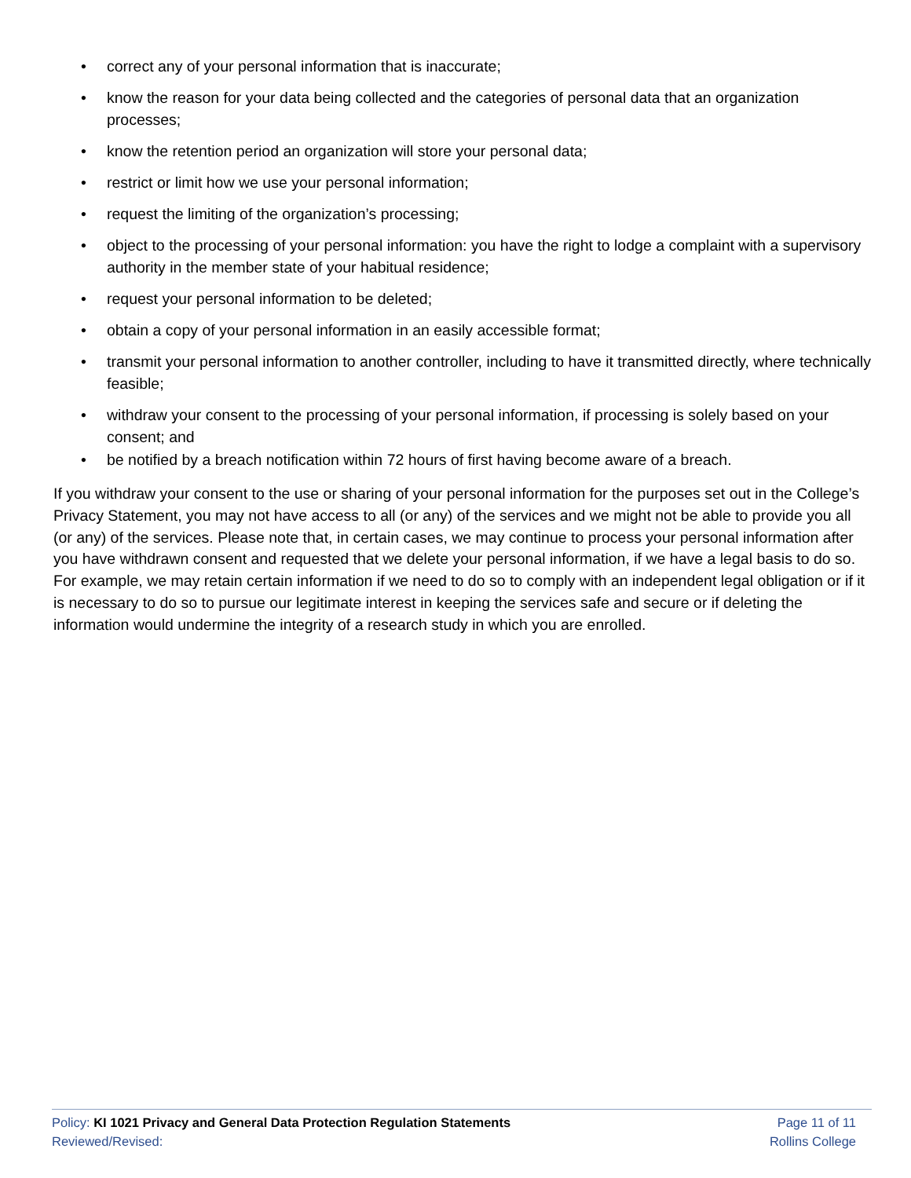• correct any of your personal information that is inaccurate;
• know the reason for your data being collected and the categories of personal data that an organization processes;
• know the retention period an organization will store your personal data;
• restrict or limit how we use your personal information;
• request the limiting of the organization’s processing;
• object to the processing of your personal information: you have the right to lodge a complaint with a supervisory authority in the member state of your habitual residence;
• request your personal information to be deleted;
• obtain a copy of your personal information in an easily accessible format;
• transmit your personal information to another controller, including to have it transmitted directly, where technically feasible;
• withdraw your consent to the processing of your personal information, if processing is solely based on your consent; and
• be notified by a breach notification within 72 hours of first having become aware of a breach.
If you withdraw your consent to the use or sharing of your personal information for the purposes set out in the College’s Privacy Statement, you may not have access to all (or any) of the services and we might not be able to provide you all (or any) of the services. Please note that, in certain cases, we may continue to process your personal information after you have withdrawn consent and requested that we delete your personal information, if we have a legal basis to do so. For example, we may retain certain information if we need to do so to comply with an independent legal obligation or if it is necessary to do so to pursue our legitimate interest in keeping the services safe and secure or if deleting the information would undermine the integrity of a research study in which you are enrolled.
Policy: KI 1021 Privacy and General Data Protection Regulation Statements
Reviewed/Revised:
Page 11 of 11
Rollins College